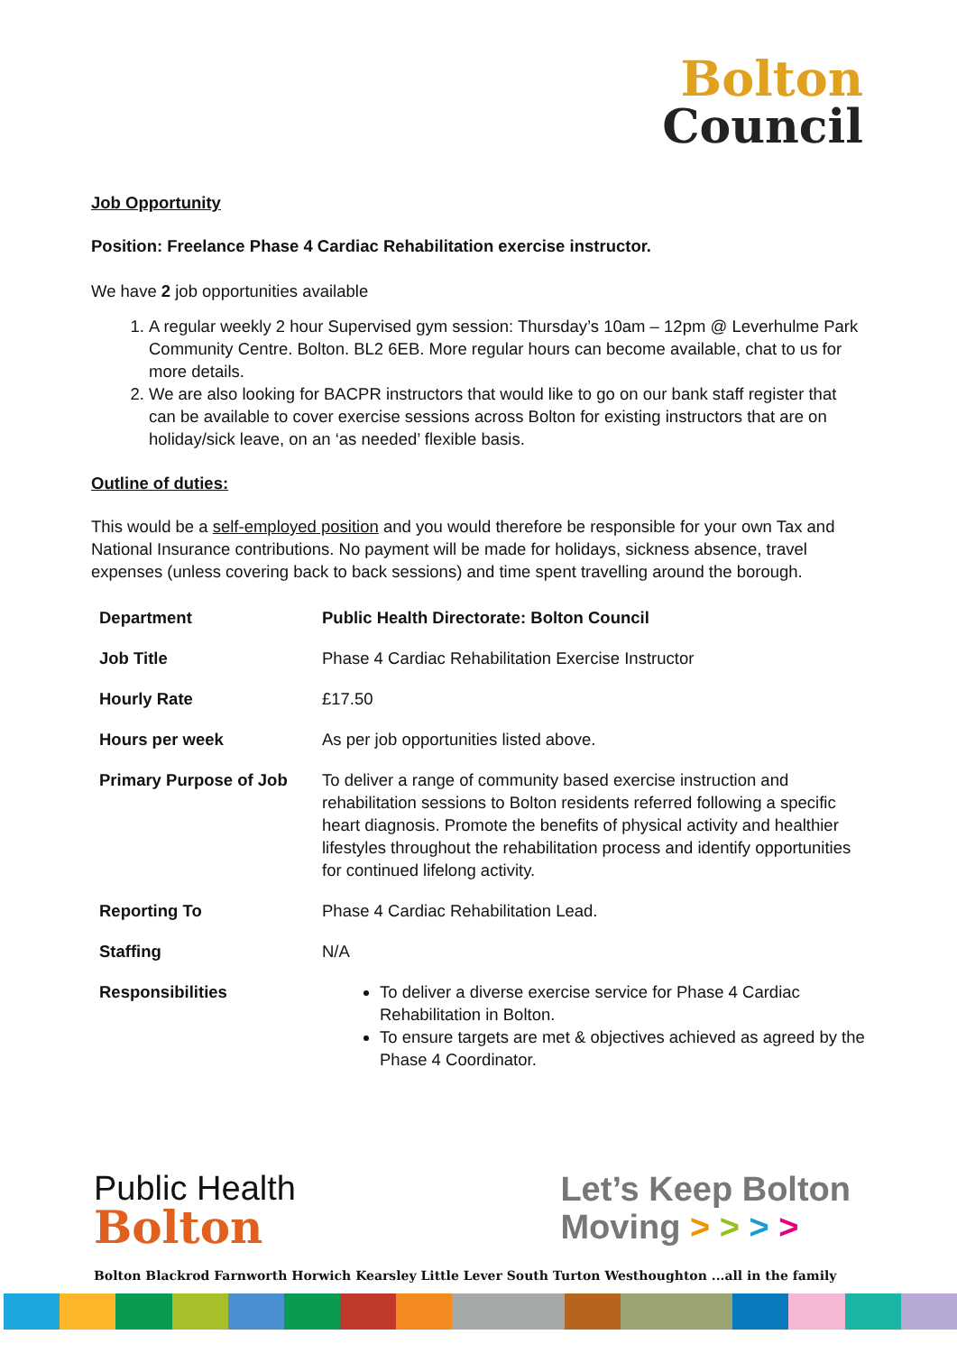Bolton
Council
Job Opportunity
Position: Freelance Phase 4 Cardiac Rehabilitation exercise instructor.
We have 2 job opportunities available
1. A regular weekly 2 hour Supervised gym session: Thursday’s 10am – 12pm @ Leverhulme Park Community Centre. Bolton. BL2 6EB. More regular hours can become available, chat to us for more details.
2. We are also looking for BACPR instructors that would like to go on our bank staff register that can be available to cover exercise sessions across Bolton for existing instructors that are on holiday/sick leave, on an ‘as needed’ flexible basis.
Outline of duties:
This would be a self-employed position and you would therefore be responsible for your own Tax and National Insurance contributions. No payment will be made for holidays, sickness absence, travel expenses (unless covering back to back sessions) and time spent travelling around the borough.
| Department | Public Health Directorate: Bolton Council |
| Job Title | Phase 4 Cardiac Rehabilitation Exercise Instructor |
| Hourly Rate | £17.50 |
| Hours per week | As per job opportunities listed above. |
| Primary Purpose of Job | To deliver a range of community based exercise instruction and rehabilitation sessions to Bolton residents referred following a specific heart diagnosis. Promote the benefits of physical activity and healthier lifestyles throughout the rehabilitation process and identify opportunities for continued lifelong activity. |
| Reporting To | Phase 4 Cardiac Rehabilitation Lead. |
| Staffing | N/A |
| Responsibilities | To deliver a diverse exercise service for Phase 4 Cardiac Rehabilitation in Bolton. To ensure targets are met & objectives achieved as agreed by the Phase 4 Coordinator. |
Public Health
Bolton
Let’s Keep Bolton
Moving > > > >
Bolton Blackrod Farnworth Horwich Kearsley Little Lever South Turton Westhoughton ...all in the family